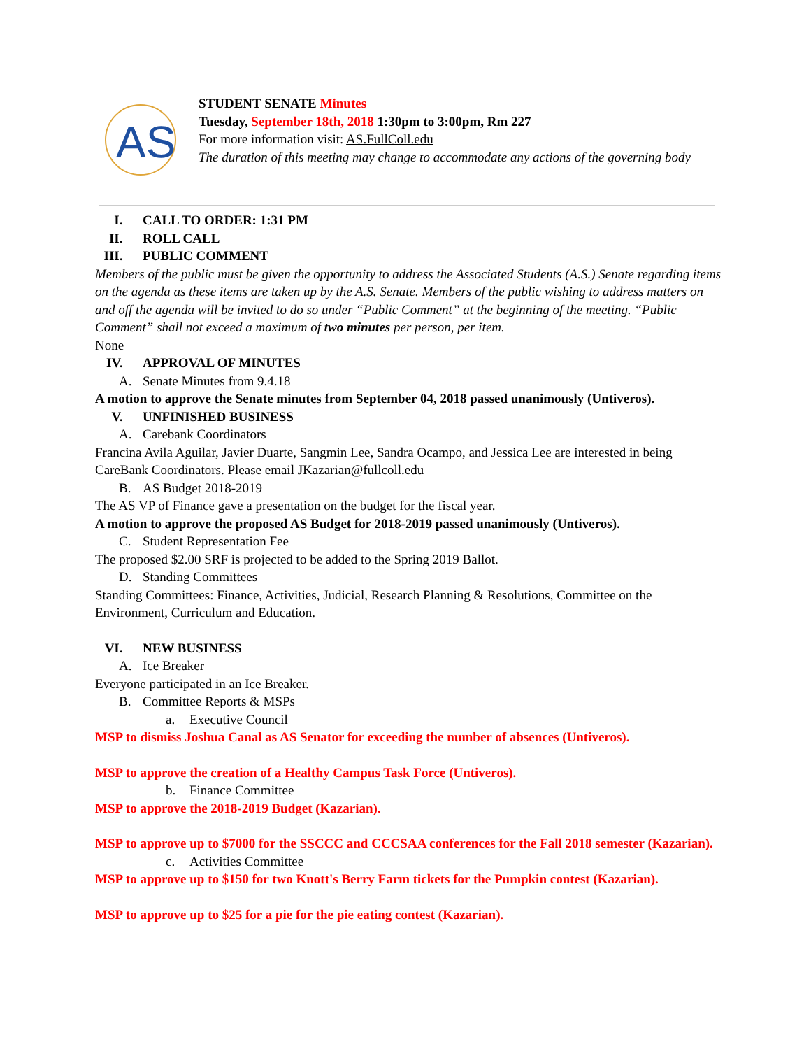AS
STUDENT SENATE Minutes
Tuesday, September 18th, 2018 1:30pm to 3:00pm, Rm 227
For more information visit: AS.FullColl.edu
The duration of this meeting may change to accommodate any actions of the governing body
I. CALL TO ORDER: 1:31 PM
II. ROLL CALL
III. PUBLIC COMMENT
Members of the public must be given the opportunity to address the Associated Students (A.S.) Senate regarding items on the agenda as these items are taken up by the A.S. Senate. Members of the public wishing to address matters on and off the agenda will be invited to do so under “Public Comment” at the beginning of the meeting. “Public Comment” shall not exceed a maximum of two minutes per person, per item.
None
IV. APPROVAL OF MINUTES
A. Senate Minutes from 9.4.18
A motion to approve the Senate minutes from September 04, 2018 passed unanimously (Untiveros).
V. UNFINISHED BUSINESS
A. Carebank Coordinators
Francina Avila Aguilar, Javier Duarte, Sangmin Lee, Sandra Ocampo, and Jessica Lee are interested in being CareBank Coordinators. Please email JKazarian@fullcoll.edu
B. AS Budget 2018-2019
The AS VP of Finance gave a presentation on the budget for the fiscal year.
A motion to approve the proposed AS Budget for 2018-2019 passed unanimously (Untiveros).
C. Student Representation Fee
The proposed $2.00 SRF is projected to be added to the Spring 2019 Ballot.
D. Standing Committees
Standing Committees: Finance, Activities, Judicial, Research Planning & Resolutions, Committee on the Environment, Curriculum and Education.
VI. NEW BUSINESS
A. Ice Breaker
Everyone participated in an Ice Breaker.
B. Committee Reports & MSPs
a. Executive Council
MSP to dismiss Joshua Canal as AS Senator for exceeding the number of absences (Untiveros).
MSP to approve the creation of a Healthy Campus Task Force (Untiveros).
b. Finance Committee
MSP to approve the 2018-2019 Budget (Kazarian).
MSP to approve up to $7000 for the SSCCC and CCCSAA conferences for the Fall 2018 semester (Kazarian).
c. Activities Committee
MSP to approve up to $150 for two Knott's Berry Farm tickets for the Pumpkin contest (Kazarian).
MSP to approve up to $25 for a pie for the pie eating contest (Kazarian).